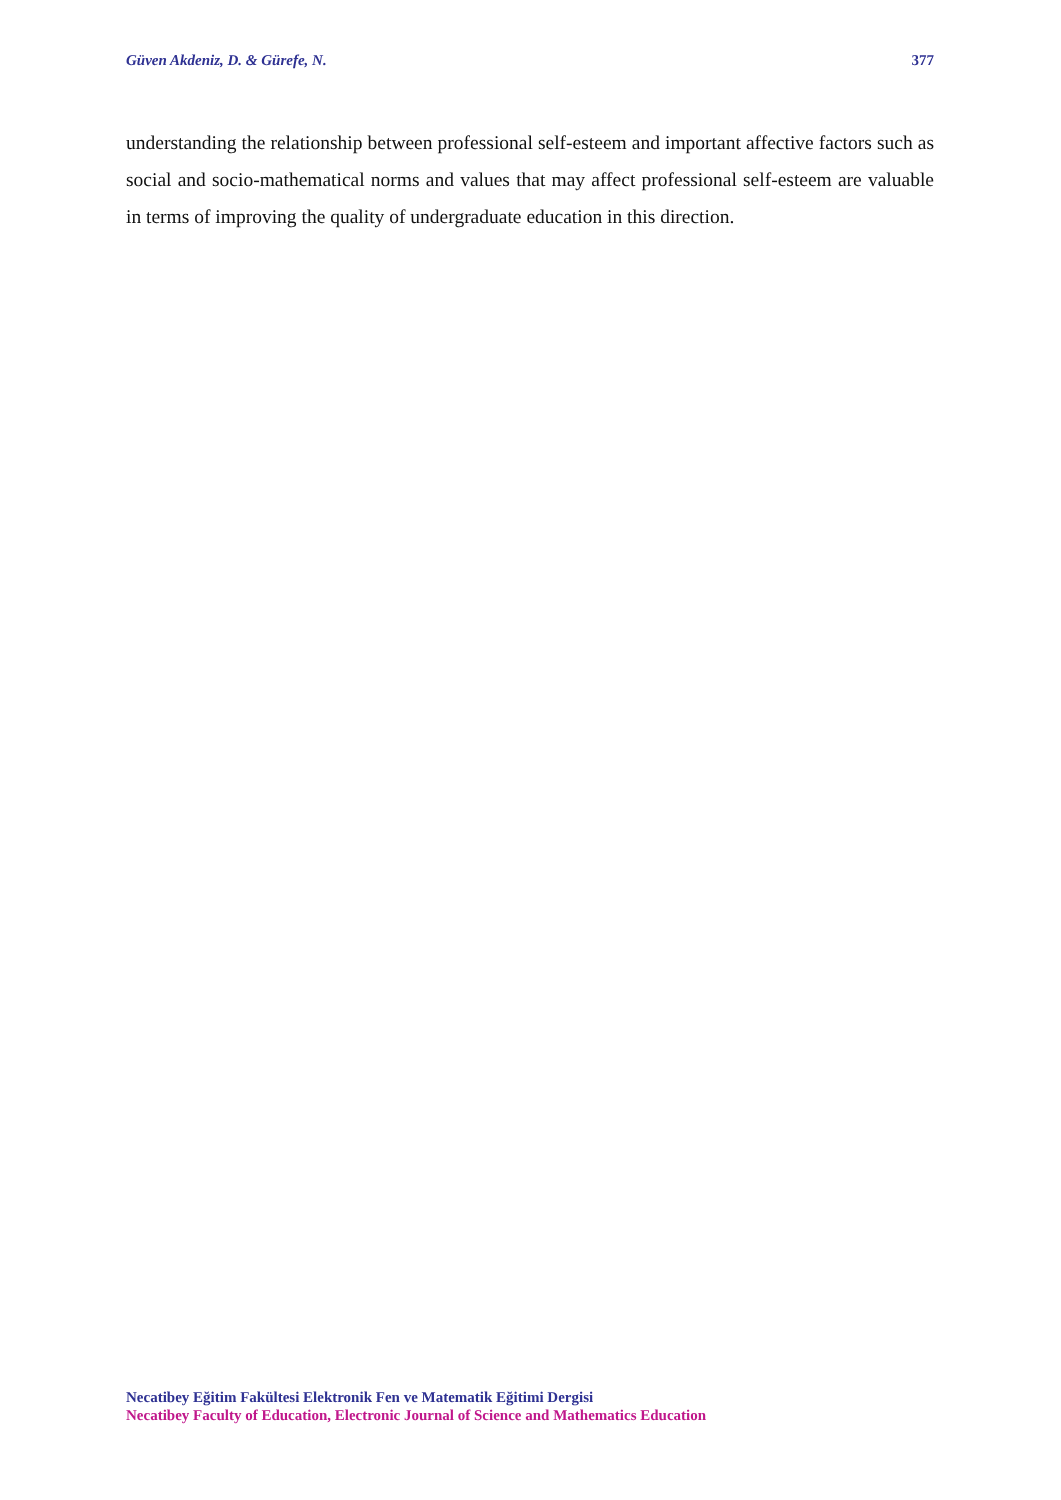Güven Akdeniz, D. & Gürefe, N. 377
understanding the relationship between professional self-esteem and important affective factors such as social and socio-mathematical norms and values that may affect professional self-esteem are valuable in terms of improving the quality of undergraduate education in this direction.
Necatibey Eğitim Fakültesi Elektronik Fen ve Matematik Eğitimi Dergisi
Necatibey Faculty of Education, Electronic Journal of Science and Mathematics Education